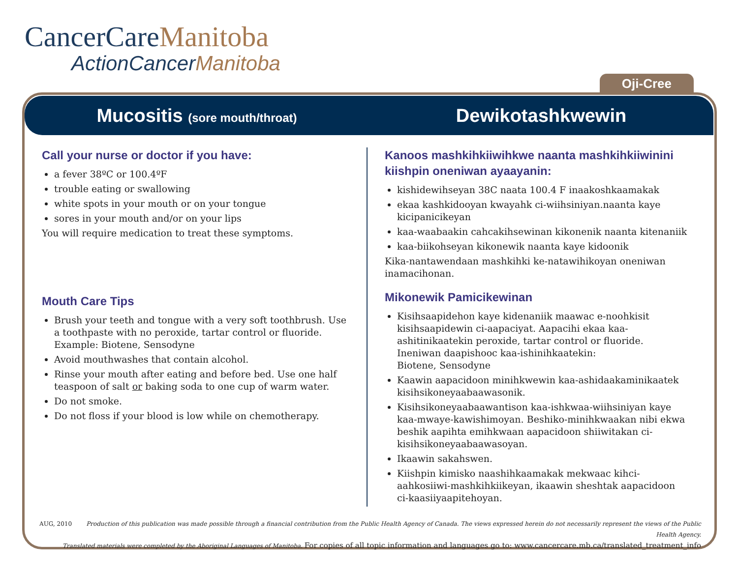CancerCareManitoba
ActionCancerManitoba
Oji-Cree
Mucositis (sore mouth/throat)
Dewikotashkwewin
Call your nurse or doctor if you have:
a fever 38ºC or 100.4ºF
trouble eating or swallowing
white spots in your mouth or on your tongue
sores in your mouth and/or on your lips
You will require medication to treat these symptoms.
Mouth Care Tips
Brush your teeth and tongue with a very soft toothbrush. Use a toothpaste with no peroxide, tartar control or fluoride. Example: Biotene, Sensodyne
Avoid mouthwashes that contain alcohol.
Rinse your mouth after eating and before bed. Use one half teaspoon of salt or baking soda to one cup of warm water.
Do not smoke.
Do not floss if your blood is low while on chemotherapy.
Kanoos mashkihkiiwihkwe naanta mashkihkiiwinini kiishpin oneniwan ayaayanin:
kishidewihseyan 38C naata 100.4 F inaakoshkaamakak
ekaa kashkidooyan kwayahk ci-wiihsiniyan.naanta kaye kicipanicikeyan
kaa-waabaakin cahcakihsewinan kikonenik naanta kitenaniik
kaa-biikohseyan kikonewik naanta kaye kidoonik
Kika-nantawendaan mashkihki ke-natawihikoyan oneniwan inamacihonan.
Mikonewik Pamicikewinan
Kisihsaapidehon kaye kidenaniik maawac e-noohkisit kisihsaapidewin ci-aapaciyat. Aapacihi ekaa kaa-ashitinikaatekin peroxide, tartar control or fluoride. Ineniwan daapishooc kaa-ishinihkaatekin:
Biotene, Sensodyne
Kaawin aapacidoon minihkwewin kaa-ashidaakaminikaatek kisihsikoneyaabaawasonik.
Kisihsikoneyaabaawantison kaa-ishkwaa-wiihsiniyan kaye kaa-mwaye-kawishimoyan. Beshiko-minihkwaakan nibi ekwa beshik aapihta emihkwaan aapacidoon shiiwitakan ci-kisihsikoneyaabaawasoyan.
Ikaawin sakahswen.
Kiishpin kimisko naashihkaamakak mekwaac kihci-aahkosiiwi-mashkihkiikeyan, ikaawin sheshtak aapacidoon ci-kaasiiyaapitehoyan.
AUG, 2010 Production of this publication was made possible through a financial contribution from the Public Health Agency of Canada. The views expressed herein do not necessarily represent the views of the Public Health Agency.
Translated materials were completed by the Aboriginal Languages of Manitoba. For copies of all topic information and languages go to: www.cancercare.mb.ca/translated_treatment_info